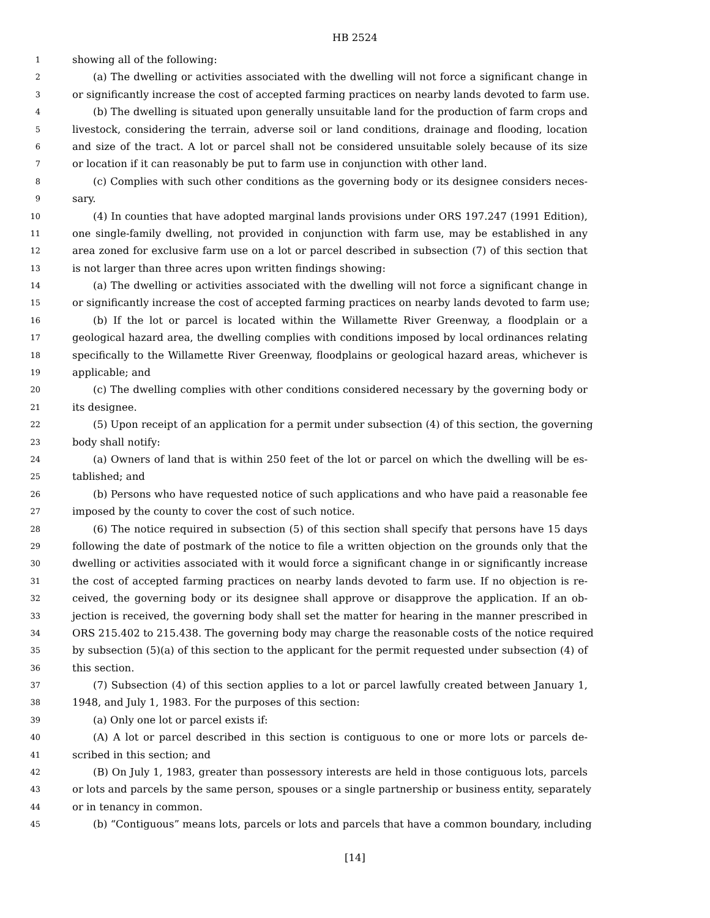HB 2524
1 showing all of the following:
2 (a) The dwelling or activities associated with the dwelling will not force a significant change in
3 or significantly increase the cost of accepted farming practices on nearby lands devoted to farm use.
4 (b) The dwelling is situated upon generally unsuitable land for the production of farm crops and
5 livestock, considering the terrain, adverse soil or land conditions, drainage and flooding, location
6 and size of the tract. A lot or parcel shall not be considered unsuitable solely because of its size
7 or location if it can reasonably be put to farm use in conjunction with other land.
8 (c) Complies with such other conditions as the governing body or its designee considers neces-
9 sary.
10 (4) In counties that have adopted marginal lands provisions under ORS 197.247 (1991 Edition),
11 one single-family dwelling, not provided in conjunction with farm use, may be established in any
12 area zoned for exclusive farm use on a lot or parcel described in subsection (7) of this section that
13 is not larger than three acres upon written findings showing:
14 (a) The dwelling or activities associated with the dwelling will not force a significant change in
15 or significantly increase the cost of accepted farming practices on nearby lands devoted to farm use;
16 (b) If the lot or parcel is located within the Willamette River Greenway, a floodplain or a
17 geological hazard area, the dwelling complies with conditions imposed by local ordinances relating
18 specifically to the Willamette River Greenway, floodplains or geological hazard areas, whichever is
19 applicable; and
20 (c) The dwelling complies with other conditions considered necessary by the governing body or
21 its designee.
22 (5) Upon receipt of an application for a permit under subsection (4) of this section, the governing
23 body shall notify:
24 (a) Owners of land that is within 250 feet of the lot or parcel on which the dwelling will be es-
25 tablished; and
26 (b) Persons who have requested notice of such applications and who have paid a reasonable fee
27 imposed by the county to cover the cost of such notice.
28 (6) The notice required in subsection (5) of this section shall specify that persons have 15 days
29 following the date of postmark of the notice to file a written objection on the grounds only that the
30 dwelling or activities associated with it would force a significant change in or significantly increase
31 the cost of accepted farming practices on nearby lands devoted to farm use. If no objection is re-
32 ceived, the governing body or its designee shall approve or disapprove the application. If an ob-
33 jection is received, the governing body shall set the matter for hearing in the manner prescribed in
34 ORS 215.402 to 215.438. The governing body may charge the reasonable costs of the notice required
35 by subsection (5)(a) of this section to the applicant for the permit requested under subsection (4) of
36 this section.
37 (7) Subsection (4) of this section applies to a lot or parcel lawfully created between January 1,
38 1948, and July 1, 1983. For the purposes of this section:
39 (a) Only one lot or parcel exists if:
40 (A) A lot or parcel described in this section is contiguous to one or more lots or parcels de-
41 scribed in this section; and
42 (B) On July 1, 1983, greater than possessory interests are held in those contiguous lots, parcels
43 or lots and parcels by the same person, spouses or a single partnership or business entity, separately
44 or in tenancy in common.
45 (b) “Contiguous” means lots, parcels or lots and parcels that have a common boundary, including
[14]